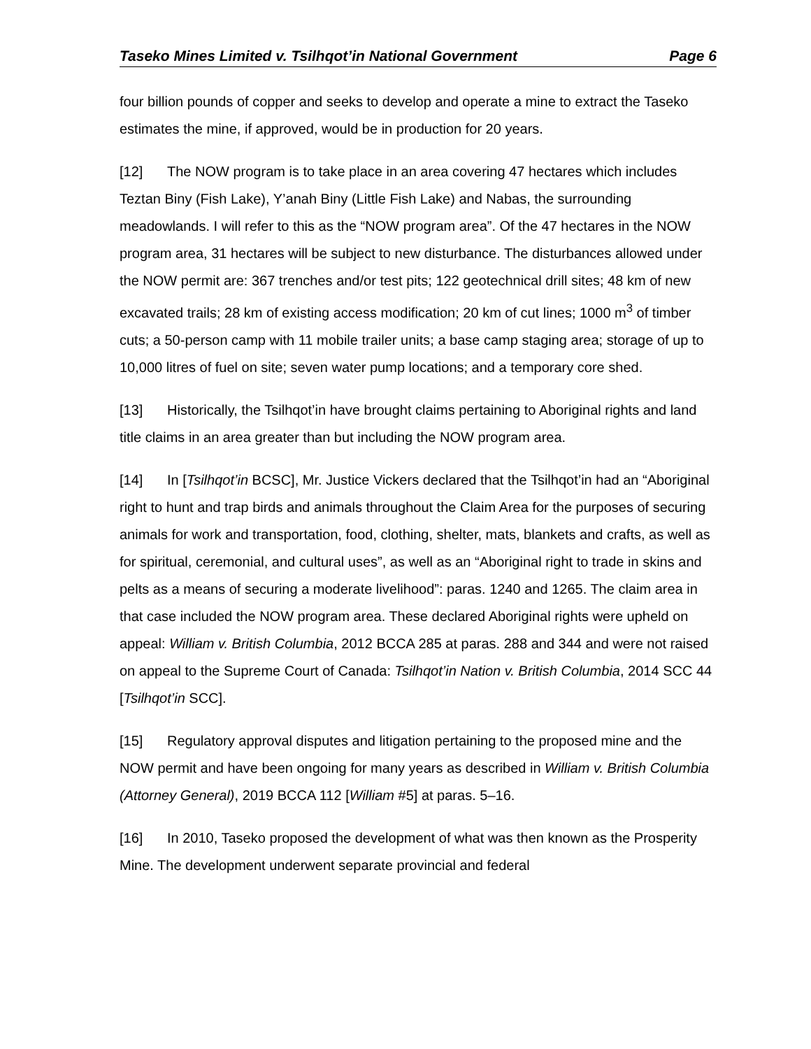Taseko Mines Limited v. Tsilhqot’in National Government Page 6
four billion pounds of copper and seeks to develop and operate a mine to extract the Taseko estimates the mine, if approved, would be in production for 20 years.
[12] The NOW program is to take place in an area covering 47 hectares which includes Teztan Biny (Fish Lake), Y’anah Biny (Little Fish Lake) and Nabas, the surrounding meadowlands. I will refer to this as the “NOW program area”. Of the 47 hectares in the NOW program area, 31 hectares will be subject to new disturbance. The disturbances allowed under the NOW permit are: 367 trenches and/or test pits; 122 geotechnical drill sites; 48 km of new excavated trails; 28 km of existing access modification; 20 km of cut lines; 1000 m<sup>3</sup> of timber cuts; a 50-person camp with 11 mobile trailer units; a base camp staging area; storage of up to 10,000 litres of fuel on site; seven water pump locations; and a temporary core shed.
[13] Historically, the Tsilhqot’in have brought claims pertaining to Aboriginal rights and land title claims in an area greater than but including the NOW program area.
[14] In [Tsilhqot’in BCSC], Mr. Justice Vickers declared that the Tsilhqot’in had an “Aboriginal right to hunt and trap birds and animals throughout the Claim Area for the purposes of securing animals for work and transportation, food, clothing, shelter, mats, blankets and crafts, as well as for spiritual, ceremonial, and cultural uses”, as well as an “Aboriginal right to trade in skins and pelts as a means of securing a moderate livelihood”: paras. 1240 and 1265. The claim area in that case included the NOW program area. These declared Aboriginal rights were upheld on appeal: William v. British Columbia, 2012 BCCA 285 at paras. 288 and 344 and were not raised on appeal to the Supreme Court of Canada: Tsilhqot’in Nation v. British Columbia, 2014 SCC 44 [Tsilhqot’in SCC].
[15] Regulatory approval disputes and litigation pertaining to the proposed mine and the NOW permit and have been ongoing for many years as described in William v. British Columbia (Attorney General), 2019 BCCA 112 [William #5] at paras. 5–16.
[16] In 2010, Taseko proposed the development of what was then known as the Prosperity Mine. The development underwent separate provincial and federal